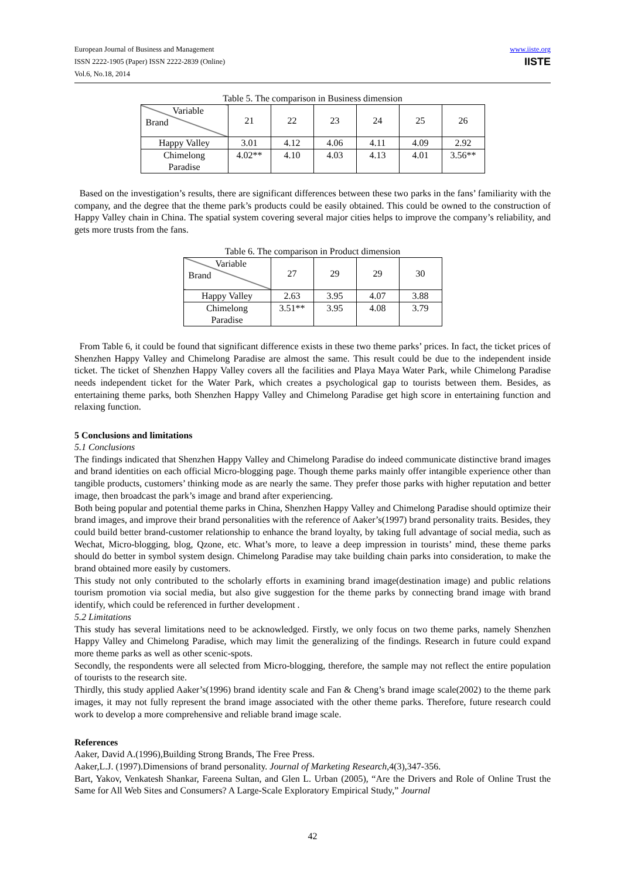European Journal of Business and Management
ISSN 2222-1905 (Paper) ISSN 2222-2839 (Online)
Vol.6, No.18, 2014
www.iiste.org
IISTE
Table 5. The comparison in Business dimension
| Variable Brand | 21 | 22 | 23 | 24 | 25 | 26 |
| --- | --- | --- | --- | --- | --- | --- |
| Happy Valley | 3.01 | 4.12 | 4.06 | 4.11 | 4.09 | 2.92 |
| Chimelong Paradise | 4.02** | 4.10 | 4.03 | 4.13 | 4.01 | 3.56** |
Based on the investigation’s results, there are significant differences between these two parks in the fans’ familiarity with the company, and the degree that the theme park’s products could be easily obtained. This could be owned to the construction of Happy Valley chain in China. The spatial system covering several major cities helps to improve the company’s reliability, and gets more trusts from the fans.
Table 6. The comparison in Product dimension
| Variable Brand | 27 | 29 | 29 | 30 |
| --- | --- | --- | --- | --- |
| Happy Valley | 2.63 | 3.95 | 4.07 | 3.88 |
| Chimelong Paradise | 3.51** | 3.95 | 4.08 | 3.79 |
From Table 6, it could be found that significant difference exists in these two theme parks’ prices. In fact, the ticket prices of Shenzhen Happy Valley and Chimelong Paradise are almost the same. This result could be due to the independent inside ticket. The ticket of Shenzhen Happy Valley covers all the facilities and Playa Maya Water Park, while Chimelong Paradise needs independent ticket for the Water Park, which creates a psychological gap to tourists between them. Besides, as entertaining theme parks, both Shenzhen Happy Valley and Chimelong Paradise get high score in entertaining function and relaxing function.
5 Conclusions and limitations
5.1 Conclusions
The findings indicated that Shenzhen Happy Valley and Chimelong Paradise do indeed communicate distinctive brand images and brand identities on each official Micro-blogging page. Though theme parks mainly offer intangible experience other than tangible products, customers’ thinking mode as are nearly the same. They prefer those parks with higher reputation and better image, then broadcast the park’s image and brand after experiencing.
Both being popular and potential theme parks in China, Shenzhen Happy Valley and Chimelong Paradise should optimize their brand images, and improve their brand personalities with the reference of Aaker’s(1997) brand personality traits. Besides, they could build better brand-customer relationship to enhance the brand loyalty, by taking full advantage of social media, such as Wechat, Micro-blogging, blog, Qzone, etc. What’s more, to leave a deep impression in tourists’ mind, these theme parks should do better in symbol system design. Chimelong Paradise may take building chain parks into consideration, to make the brand obtained more easily by customers.
This study not only contributed to the scholarly efforts in examining brand image(destination image) and public relations tourism promotion via social media, but also give suggestion for the theme parks by connecting brand image with brand identify, which could be referenced in further development .
5.2 Limitations
This study has several limitations need to be acknowledged. Firstly, we only focus on two theme parks, namely Shenzhen Happy Valley and Chimelong Paradise, which may limit the generalizing of the findings. Research in future could expand more theme parks as well as other scenic-spots.
Secondly, the respondents were all selected from Micro-blogging, therefore, the sample may not reflect the entire population of tourists to the research site.
Thirdly, this study applied Aaker’s(1996) brand identity scale and Fan & Cheng’s brand image scale(2002) to the theme park images, it may not fully represent the brand image associated with the other theme parks. Therefore, future research could work to develop a more comprehensive and reliable brand image scale.
References
Aaker, David A.(1996),Building Strong Brands, The Free Press.
Aaker,L.J. (1997).Dimensions of brand personality. Journal of Marketing Research,4(3),347-356.
Bart, Yakov, Venkatesh Shankar, Fareena Sultan, and Glen L. Urban (2005), “Are the Drivers and Role of Online Trust the Same for All Web Sites and Consumers? A Large-Scale Exploratory Empirical Study,” Journal
42